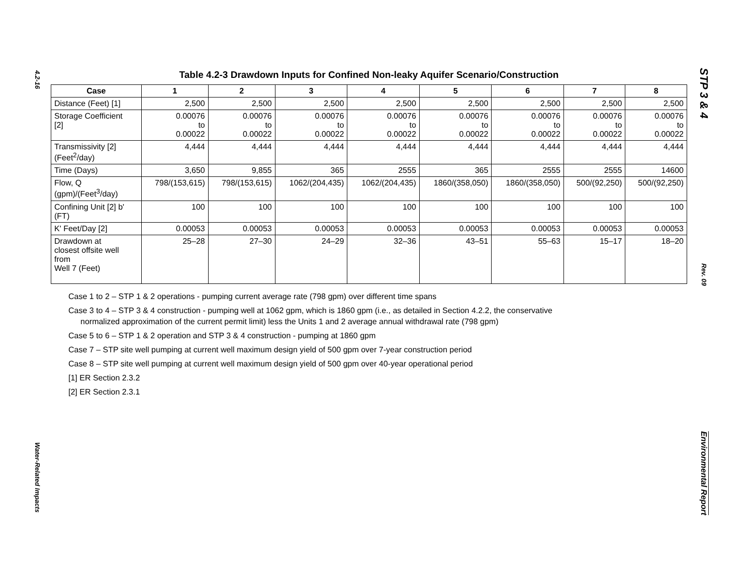4.2-16
Water-Related Impacts
STP 3 & 4
Rev. 09
Environmental Report
Table 4.2-3 Drawdown Inputs for Confined Non-leaky Aquifer Scenario/Construction
| Case | 1 | 2 | 3 | 4 | 5 | 6 | 7 | 8 |
| --- | --- | --- | --- | --- | --- | --- | --- | --- |
| Distance (Feet) [1] | 2,500 | 2,500 | 2,500 | 2,500 | 2,500 | 2,500 | 2,500 | 2,500 |
| Storage Coefficient [2] | 0.00076 to 0.00022 | 0.00076 to 0.00022 | 0.00076 to 0.00022 | 0.00076 to 0.00022 | 0.00076 to 0.00022 | 0.00076 to 0.00022 | 0.00076 to 0.00022 | 0.00076 to 0.00022 |
| Transmissivity [2] (Feet<sup>2</sup>/day) | 4,444 | 4,444 | 4,444 | 4,444 | 4,444 | 4,444 | 4,444 | 4,444 |
| Time (Days) | 3,650 | 9,855 | 365 | 2555 | 365 | 2555 | 2555 | 14600 |
| Flow, Q (gpm)/(Feet<sup>3</sup>/day) | 798/(153,615) | 798/(153,615) | 1062/(204,435) | 1062/(204,435) | 1860/(358,050) | 1860/(358,050) | 500/(92,250) | 500/(92,250) |
| Confining Unit [2] b' (FT) | 100 | 100 | 100 | 100 | 100 | 100 | 100 | 100 |
| K' Feet/Day [2] | 0.00053 | 0.00053 | 0.00053 | 0.00053 | 0.00053 | 0.00053 | 0.00053 | 0.00053 |
| Drawdown at closest offsite well from Well 7 (Feet) | 25–28 | 27–30 | 24–29 | 32–36 | 43–51 | 55–63 | 15–17 | 18–20 |
Case 1 to 2 – STP 1 & 2 operations - pumping current average rate (798 gpm) over different time spans
Case 3 to 4 – STP 3 & 4 construction - pumping well at 1062 gpm, which is 1860 gpm (i.e., as detailed in Section 4.2.2, the conservative
normalized approximation of the current permit limit) less the Units 1 and 2 average annual withdrawal rate (798 gpm)
Case 5 to 6 – STP 1 & 2 operation and STP 3 & 4 construction - pumping at 1860 gpm
Case 7 – STP site well pumping at current well maximum design yield of 500 gpm over 7-year construction period
Case 8 – STP site well pumping at current well maximum design yield of 500 gpm over 40-year operational period
[1] ER Section 2.3.2
[2] ER Section 2.3.1